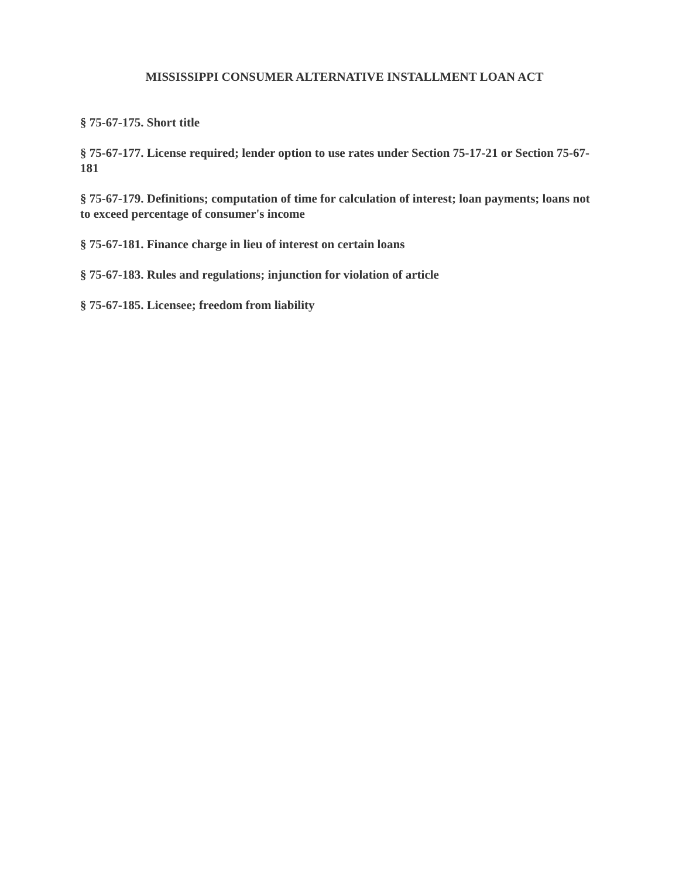MISSISSIPPI CONSUMER ALTERNATIVE INSTALLMENT LOAN ACT
§ 75-67-175. Short title
§ 75-67-177. License required; lender option to use rates under Section 75-17-21 or Section 75-67-181
§ 75-67-179. Definitions; computation of time for calculation of interest; loan payments; loans not to exceed percentage of consumer's income
§ 75-67-181. Finance charge in lieu of interest on certain loans
§ 75-67-183. Rules and regulations; injunction for violation of article
§ 75-67-185. Licensee; freedom from liability